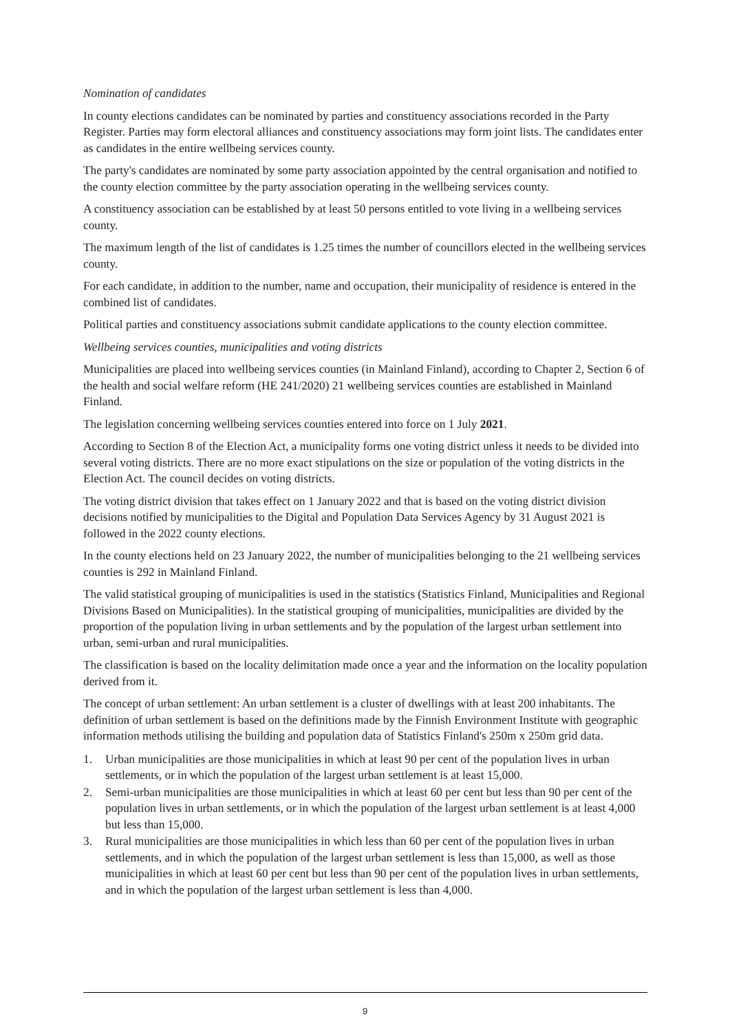Nomination of candidates
In county elections candidates can be nominated by parties and constituency associations recorded in the Party Register. Parties may form electoral alliances and constituency associations may form joint lists. The candidates enter as candidates in the entire wellbeing services county.
The party's candidates are nominated by some party association appointed by the central organisation and notified to the county election committee by the party association operating in the wellbeing services county.
A constituency association can be established by at least 50 persons entitled to vote living in a wellbeing services county.
The maximum length of the list of candidates is 1.25 times the number of councillors elected in the wellbeing services county.
For each candidate, in addition to the number, name and occupation, their municipality of residence is entered in the combined list of candidates.
Political parties and constituency associations submit candidate applications to the county election committee.
Wellbeing services counties, municipalities and voting districts
Municipalities are placed into wellbeing services counties (in Mainland Finland), according to Chapter 2, Section 6 of the health and social welfare reform (HE 241/2020) 21 wellbeing services counties are established in Mainland Finland.
The legislation concerning wellbeing services counties entered into force on 1 July 2021.
According to Section 8 of the Election Act, a municipality forms one voting district unless it needs to be divided into several voting districts. There are no more exact stipulations on the size or population of the voting districts in the Election Act. The council decides on voting districts.
The voting district division that takes effect on 1 January 2022 and that is based on the voting district division decisions notified by municipalities to the Digital and Population Data Services Agency by 31 August 2021 is followed in the 2022 county elections.
In the county elections held on 23 January 2022, the number of municipalities belonging to the 21 wellbeing services counties is 292 in Mainland Finland.
The valid statistical grouping of municipalities is used in the statistics (Statistics Finland, Municipalities and Regional Divisions Based on Municipalities). In the statistical grouping of municipalities, municipalities are divided by the proportion of the population living in urban settlements and by the population of the largest urban settlement into urban, semi-urban and rural municipalities.
The classification is based on the locality delimitation made once a year and the information on the locality population derived from it.
The concept of urban settlement: An urban settlement is a cluster of dwellings with at least 200 inhabitants. The definition of urban settlement is based on the definitions made by the Finnish Environment Institute with geographic information methods utilising the building and population data of Statistics Finland's 250m x 250m grid data.
1. Urban municipalities are those municipalities in which at least 90 per cent of the population lives in urban settlements, or in which the population of the largest urban settlement is at least 15,000.
2. Semi-urban municipalities are those municipalities in which at least 60 per cent but less than 90 per cent of the population lives in urban settlements, or in which the population of the largest urban settlement is at least 4,000 but less than 15,000.
3. Rural municipalities are those municipalities in which less than 60 per cent of the population lives in urban settlements, and in which the population of the largest urban settlement is less than 15,000, as well as those municipalities in which at least 60 per cent but less than 90 per cent of the population lives in urban settlements, and in which the population of the largest urban settlement is less than 4,000.
9